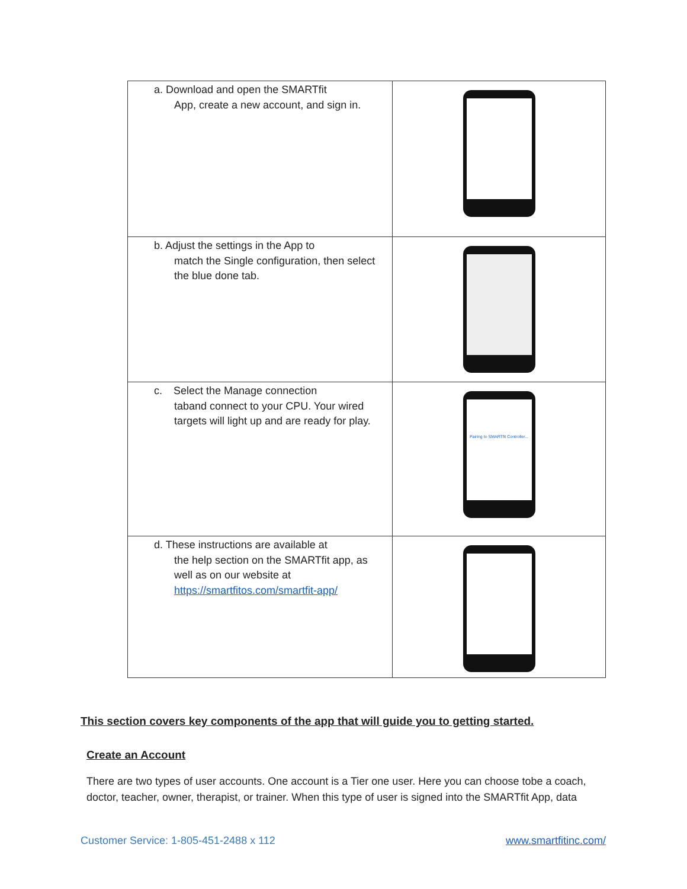| a. Download and open the SMARTfit App, create a new account, and sign in. | |
| b. Adjust the settings in the App to match the Single configuration, then select the blue done tab. | |
| c. Select the Manage connection taband connect to your CPU. Your wired targets will light up and are ready for play. | Pairing to SMARTfit Controller... |
| d. These instructions are available at the help section on the SMARTfit app, as well as on our website at https://smartfitos.com/smartfit-app/ | |
This section covers key components of the app that will guide you to getting started.
Create an Account
There are two types of user accounts. One account is a Tier one user. Here you can choose tobe a coach, doctor, teacher, owner, therapist, or trainer. When this type of user is signed into the SMARTfit App, data
Customer Service: 1-805-451-2488 x 112 www.smartfitinc.com/